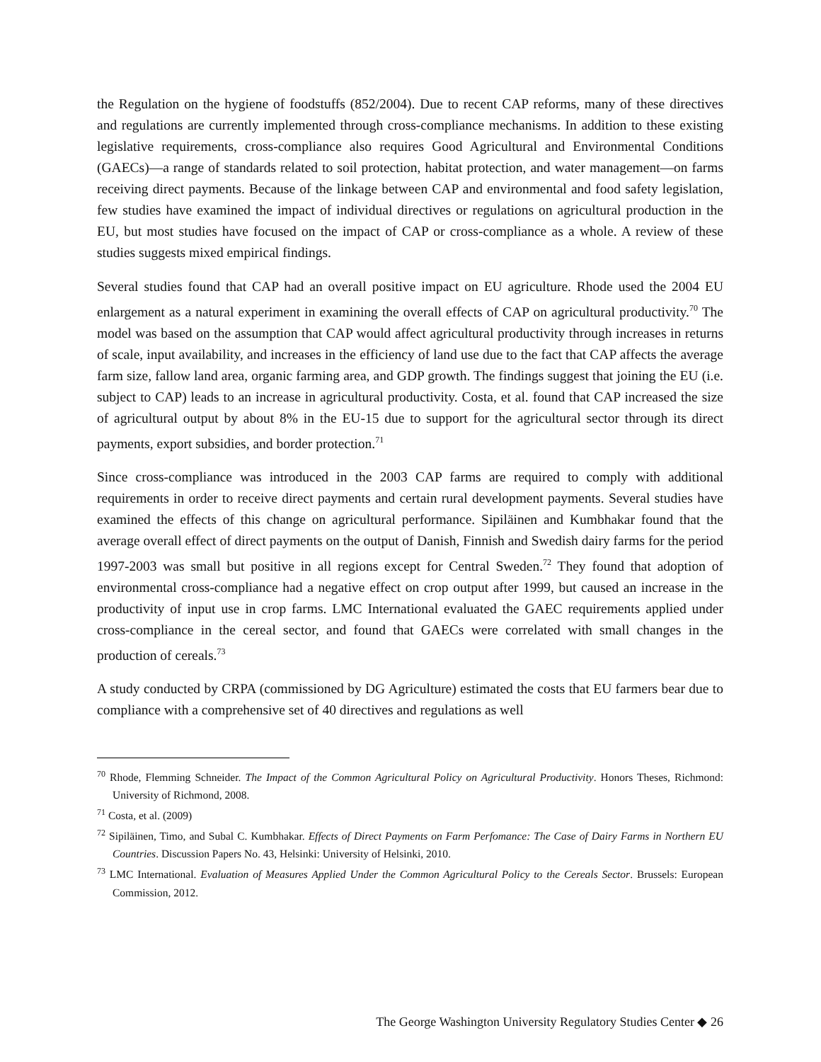the Regulation on the hygiene of foodstuffs (852/2004). Due to recent CAP reforms, many of these directives and regulations are currently implemented through cross-compliance mechanisms. In addition to these existing legislative requirements, cross-compliance also requires Good Agricultural and Environmental Conditions (GAECs)—a range of standards related to soil protection, habitat protection, and water management—on farms receiving direct payments. Because of the linkage between CAP and environmental and food safety legislation, few studies have examined the impact of individual directives or regulations on agricultural production in the EU, but most studies have focused on the impact of CAP or cross-compliance as a whole. A review of these studies suggests mixed empirical findings.
Several studies found that CAP had an overall positive impact on EU agriculture. Rhode used the 2004 EU enlargement as a natural experiment in examining the overall effects of CAP on agricultural productivity.<sup>70</sup> The model was based on the assumption that CAP would affect agricultural productivity through increases in returns of scale, input availability, and increases in the efficiency of land use due to the fact that CAP affects the average farm size, fallow land area, organic farming area, and GDP growth. The findings suggest that joining the EU (i.e. subject to CAP) leads to an increase in agricultural productivity. Costa, et al. found that CAP increased the size of agricultural output by about 8% in the EU-15 due to support for the agricultural sector through its direct payments, export subsidies, and border protection.<sup>71</sup>
Since cross-compliance was introduced in the 2003 CAP farms are required to comply with additional requirements in order to receive direct payments and certain rural development payments. Several studies have examined the effects of this change on agricultural performance. Sipiläinen and Kumbhakar found that the average overall effect of direct payments on the output of Danish, Finnish and Swedish dairy farms for the period 1997-2003 was small but positive in all regions except for Central Sweden.<sup>72</sup> They found that adoption of environmental cross-compliance had a negative effect on crop output after 1999, but caused an increase in the productivity of input use in crop farms. LMC International evaluated the GAEC requirements applied under cross-compliance in the cereal sector, and found that GAECs were correlated with small changes in the production of cereals.<sup>73</sup>
A study conducted by CRPA (commissioned by DG Agriculture) estimated the costs that EU farmers bear due to compliance with a comprehensive set of 40 directives and regulations as well
<sup>70</sup> Rhode, Flemming Schneider. The Impact of the Common Agricultural Policy on Agricultural Productivity. Honors Theses, Richmond: University of Richmond, 2008.
<sup>71</sup> Costa, et al. (2009)
<sup>72</sup> Sipiläinen, Timo, and Subal C. Kumbhakar. Effects of Direct Payments on Farm Perfomance: The Case of Dairy Farms in Northern EU Countries. Discussion Papers No. 43, Helsinki: University of Helsinki, 2010.
<sup>73</sup> LMC International. Evaluation of Measures Applied Under the Common Agricultural Policy to the Cereals Sector. Brussels: European Commission, 2012.
The George Washington University Regulatory Studies Center ◆ 26